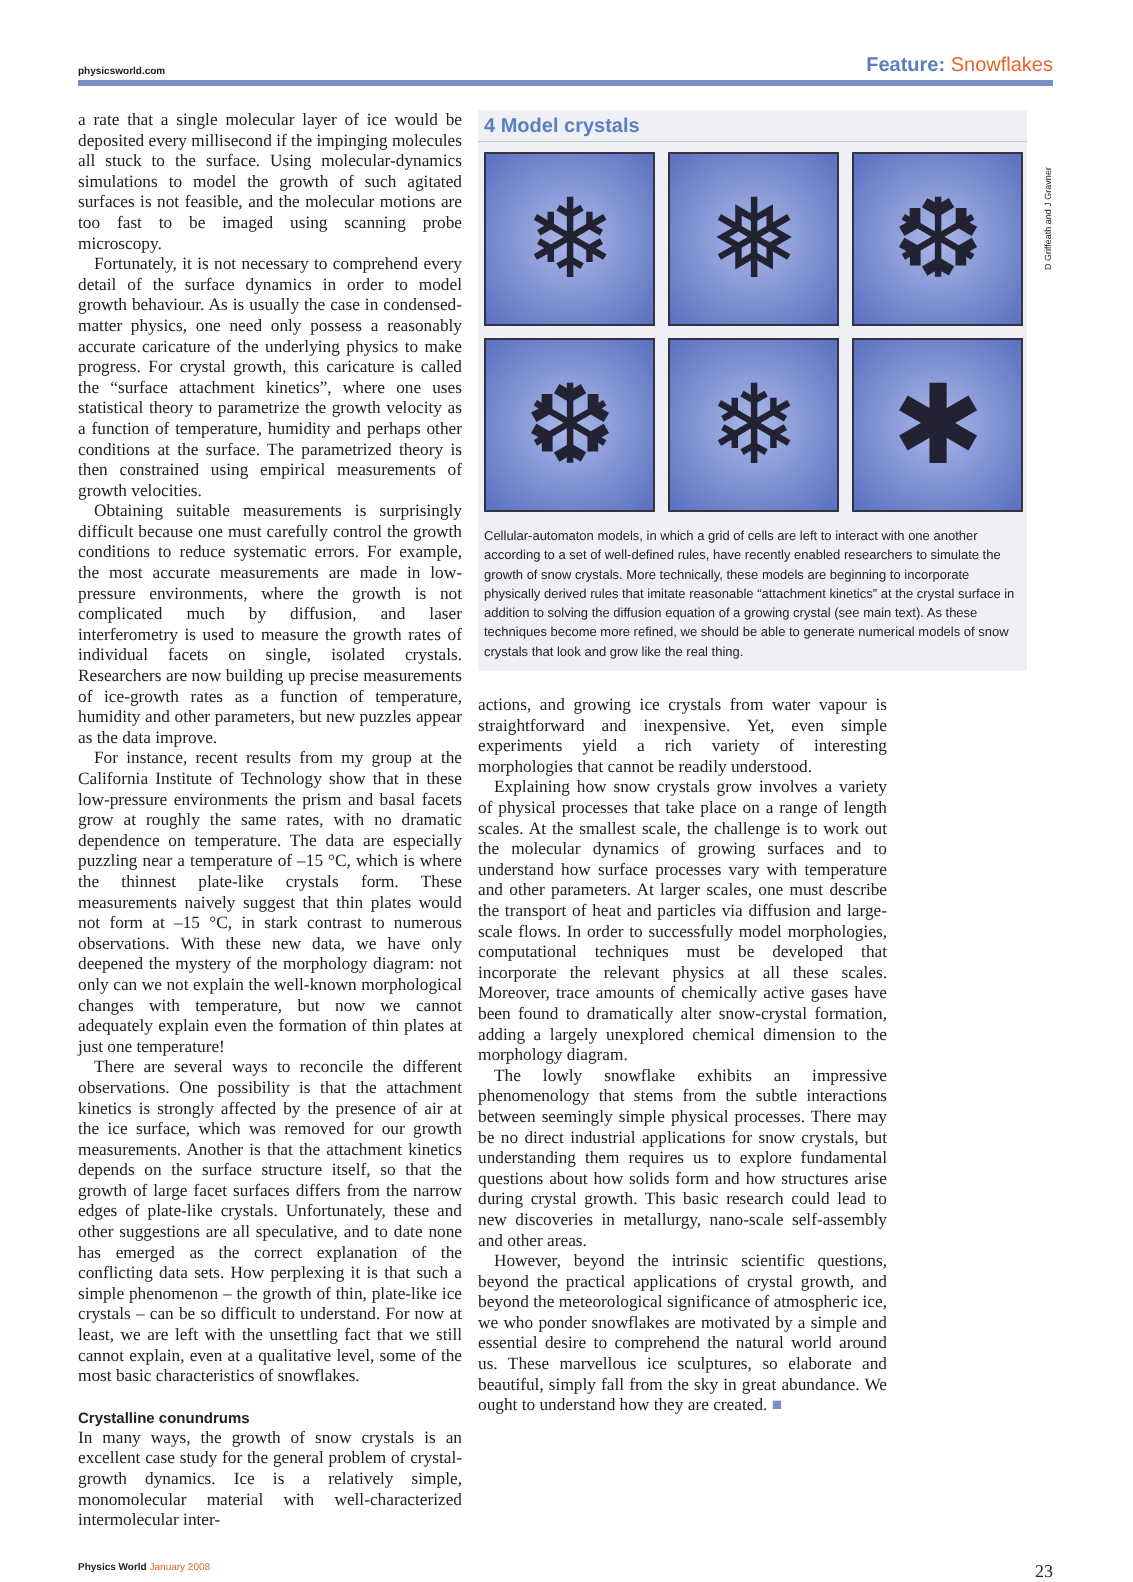physicsworld.com
Feature: Snowflakes
a rate that a single molecular layer of ice would be deposited every millisecond if the impinging molecules all stuck to the surface. Using molecular-dynamics simulations to model the growth of such agitated surfaces is not feasible, and the molecular motions are too fast to be imaged using scanning probe microscopy.
Fortunately, it is not necessary to comprehend every detail of the surface dynamics in order to model growth behaviour. As is usually the case in condensed-matter physics, one need only possess a reasonably accurate caricature of the underlying physics to make progress. For crystal growth, this caricature is called the “surface attachment kinetics”, where one uses statistical theory to parametrize the growth velocity as a function of temperature, humidity and perhaps other conditions at the surface. The parametrized theory is then constrained using empirical measurements of growth velocities.
Obtaining suitable measurements is surprisingly difficult because one must carefully control the growth conditions to reduce systematic errors. For example, the most accurate measurements are made in low-pressure environments, where the growth is not complicated much by diffusion, and laser interferometry is used to measure the growth rates of individual facets on single, isolated crystals. Researchers are now building up precise measurements of ice-growth rates as a function of temperature, humidity and other parameters, but new puzzles appear as the data improve.
For instance, recent results from my group at the California Institute of Technology show that in these low-pressure environments the prism and basal facets grow at roughly the same rates, with no dramatic dependence on temperature. The data are especially puzzling near a temperature of –15 °C, which is where the thinnest plate-like crystals form. These measurements naively suggest that thin plates would not form at –15 °C, in stark contrast to numerous observations. With these new data, we have only deepened the mystery of the morphology diagram: not only can we not explain the well-known morphological changes with temperature, but now we cannot adequately explain even the formation of thin plates at just one temperature!
There are several ways to reconcile the different observations. One possibility is that the attachment kinetics is strongly affected by the presence of air at the ice surface, which was removed for our growth measurements. Another is that the attachment kinetics depends on the surface structure itself, so that the growth of large facet surfaces differs from the narrow edges of plate-like crystals. Unfortunately, these and other suggestions are all speculative, and to date none has emerged as the correct explanation of the conflicting data sets. How perplexing it is that such a simple phenomenon – the growth of thin, plate-like ice crystals – can be so difficult to understand. For now at least, we are left with the unsettling fact that we still cannot explain, even at a qualitative level, some of the most basic characteristics of snowflakes.
Crystalline conundrums
In many ways, the growth of snow crystals is an excellent case study for the general problem of crystal-growth dynamics. Ice is a relatively simple, monomolecular material with well-characterized intermolecular inter-
4 Model crystals
❄
❅
❆
❆
❄
✱
Cellular-automaton models, in which a grid of cells are left to interact with one another according to a set of well-defined rules, have recently enabled researchers to simulate the growth of snow crystals. More technically, these models are beginning to incorporate physically derived rules that imitate reasonable “attachment kinetics” at the crystal surface in addition to solving the diffusion equation of a growing crystal (see main text). As these techniques become more refined, we should be able to generate numerical models of snow crystals that look and grow like the real thing.
actions, and growing ice crystals from water vapour is straightforward and inexpensive. Yet, even simple experiments yield a rich variety of interesting morphologies that cannot be readily understood.
Explaining how snow crystals grow involves a variety of physical processes that take place on a range of length scales. At the smallest scale, the challenge is to work out the molecular dynamics of growing surfaces and to understand how surface processes vary with temperature and other parameters. At larger scales, one must describe the transport of heat and particles via diffusion and large-scale flows. In order to successfully model morphologies, computational techniques must be developed that incorporate the relevant physics at all these scales. Moreover, trace amounts of chemically active gases have been found to dramatically alter snow-crystal formation, adding a largely unexplored chemical dimension to the morphology diagram.
The lowly snowflake exhibits an impressive phenomenology that stems from the subtle interactions between seemingly simple physical processes. There may be no direct industrial applications for snow crystals, but understanding them requires us to explore fundamental questions about how solids form and how structures arise during crystal growth. This basic research could lead to new discoveries in metallurgy, nano-scale self-assembly and other areas.
However, beyond the intrinsic scientific questions, beyond the practical applications of crystal growth, and beyond the meteorological significance of atmospheric ice, we who ponder snowflakes are motivated by a simple and essential desire to comprehend the natural world around us. These marvellous ice sculptures, so elaborate and beautiful, simply fall from the sky in great abundance. We ought to understand how they are created. ■
D Griffeath and J Gravner
Physics World January 2008
23